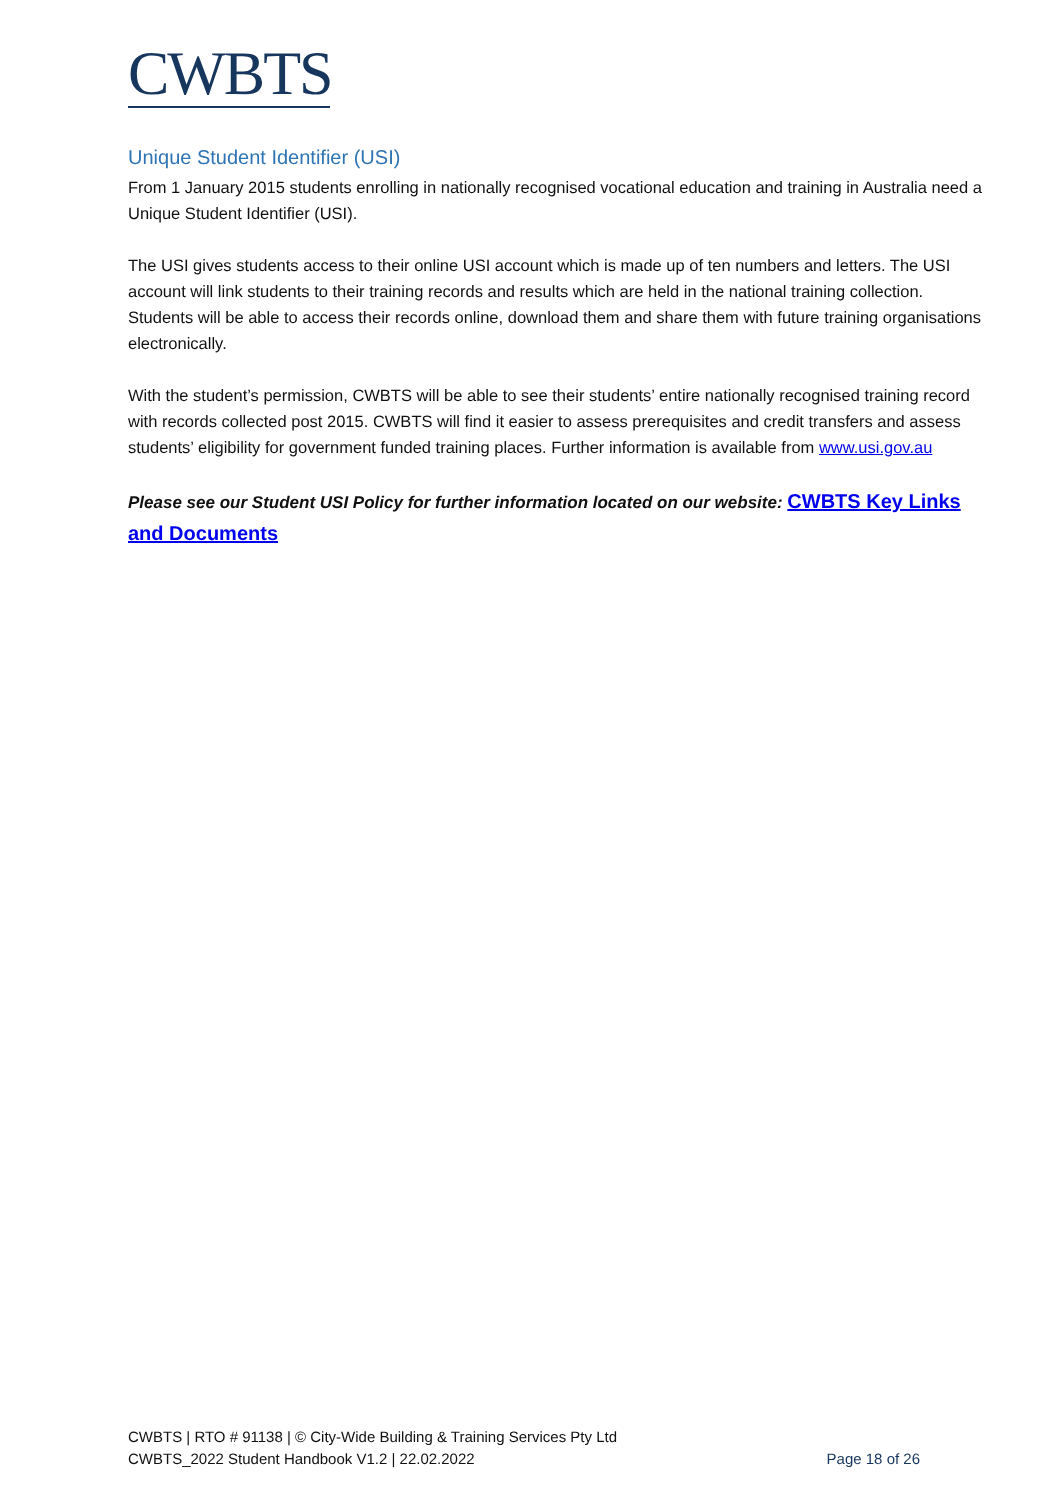CWBTS
Unique Student Identifier (USI)
From 1 January 2015 students enrolling in nationally recognised vocational education and training in Australia need a Unique Student Identifier (USI).
The USI gives students access to their online USI account which is made up of ten numbers and letters. The USI account will link students to their training records and results which are held in the national training collection. Students will be able to access their records online, download them and share them with future training organisations electronically.
With the student’s permission, CWBTS will be able to see their students’ entire nationally recognised training record with records collected post 2015. CWBTS will find it easier to assess prerequisites and credit transfers and assess students’ eligibility for government funded training places. Further information is available from www.usi.gov.au
Please see our Student USI Policy for further information located on our website: CWBTS Key Links and Documents
CWBTS | RTO # 91138 | © City-Wide Building & Training Services Pty Ltd
Page 18 of 26 CWBTS_2022 Student Handbook V1.2 | 22.02.2022